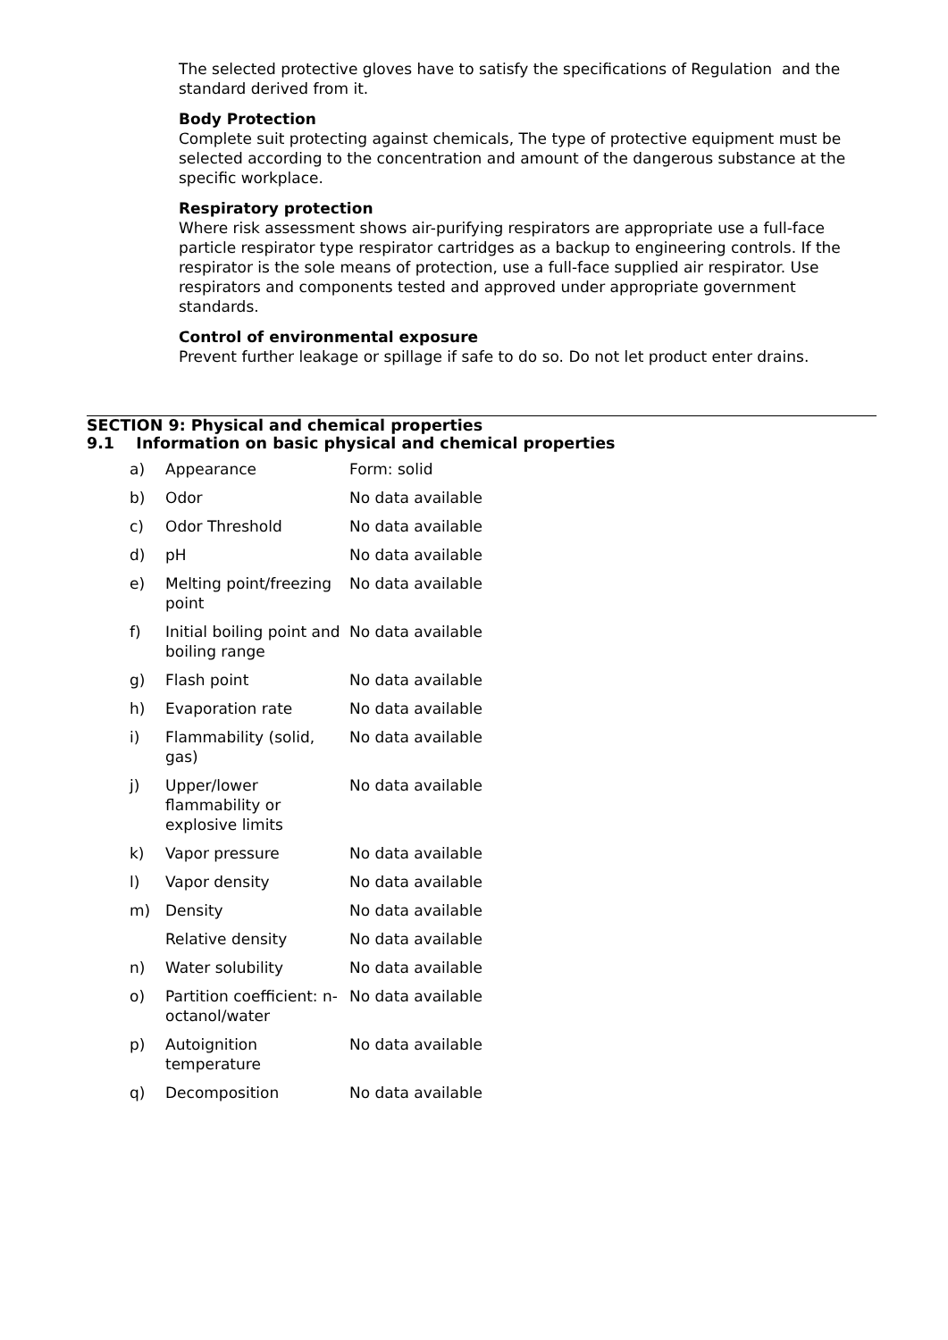The selected protective gloves have to satisfy the specifications of Regulation and the standard derived from it.
Body Protection
Complete suit protecting against chemicals, The type of protective equipment must be selected according to the concentration and amount of the dangerous substance at the specific workplace.
Respiratory protection
Where risk assessment shows air-purifying respirators are appropriate use a full-face particle respirator type respirator cartridges as a backup to engineering controls. If the respirator is the sole means of protection, use a full-face supplied air respirator. Use respirators and components tested and approved under appropriate government standards.
Control of environmental exposure
Prevent further leakage or spillage if safe to do so. Do not let product enter drains.
SECTION 9: Physical and chemical properties
9.1 Information on basic physical and chemical properties
| a) | Appearance | Form: solid |
| b) | Odor | No data available |
| c) | Odor Threshold | No data available |
| d) | pH | No data available |
| e) | Melting point/freezing point | No data available |
| f) | Initial boiling point and boiling range | No data available |
| g) | Flash point | No data available |
| h) | Evaporation rate | No data available |
| i) | Flammability (solid, gas) | No data available |
| j) | Upper/lower flammability or explosive limits | No data available |
| k) | Vapor pressure | No data available |
| l) | Vapor density | No data available |
| m) | Density | No data available |
| | Relative density | No data available |
| n) | Water solubility | No data available |
| o) | Partition coefficient: n-octanol/water | No data available |
| p) | Autoignition temperature | No data available |
| q) | Decomposition | No data available |